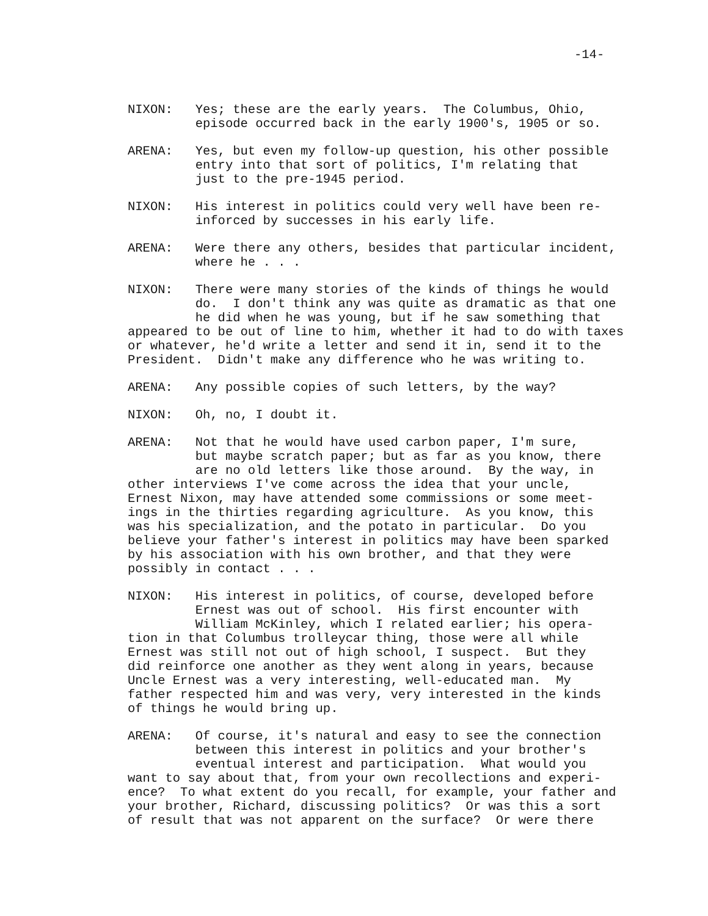-14-
NIXON: Yes; these are the early years. The Columbus, Ohio, episode occurred back in the early 1900's, 1905 or so.
ARENA: Yes, but even my follow-up question, his other possible entry into that sort of politics, I'm relating that just to the pre-1945 period.
NIXON: His interest in politics could very well have been re- inforced by successes in his early life.
ARENA: Were there any others, besides that particular incident, where he . . .
NIXON: There were many stories of the kinds of things he would do. I don't think any was quite as dramatic as that one he did when he was young, but if he saw something that appeared to be out of line to him, whether it had to do with taxes or whatever, he'd write a letter and send it in, send it to the President. Didn't make any difference who he was writing to.
ARENA: Any possible copies of such letters, by the way?
NIXON: Oh, no, I doubt it.
ARENA: Not that he would have used carbon paper, I'm sure, but maybe scratch paper; but as far as you know, there are no old letters like those around. By the way, in other interviews I've come across the idea that your uncle, Ernest Nixon, may have attended some commissions or some meet- ings in the thirties regarding agriculture. As you know, this was his specialization, and the potato in particular. Do you believe your father's interest in politics may have been sparked by his association with his own brother, and that they were possibly in contact . . .
NIXON: His interest in politics, of course, developed before Ernest was out of school. His first encounter with William McKinley, which I related earlier; his opera- tion in that Columbus trolleycar thing, those were all while Ernest was still not out of high school, I suspect. But they did reinforce one another as they went along in years, because Uncle Ernest was a very interesting, well-educated man. My father respected him and was very, very interested in the kinds of things he would bring up.
ARENA: Of course, it's natural and easy to see the connection between this interest in politics and your brother's eventual interest and participation. What would you want to say about that, from your own recollections and experi- ence? To what extent do you recall, for example, your father and your brother, Richard, discussing politics? Or was this a sort of result that was not apparent on the surface? Or were there